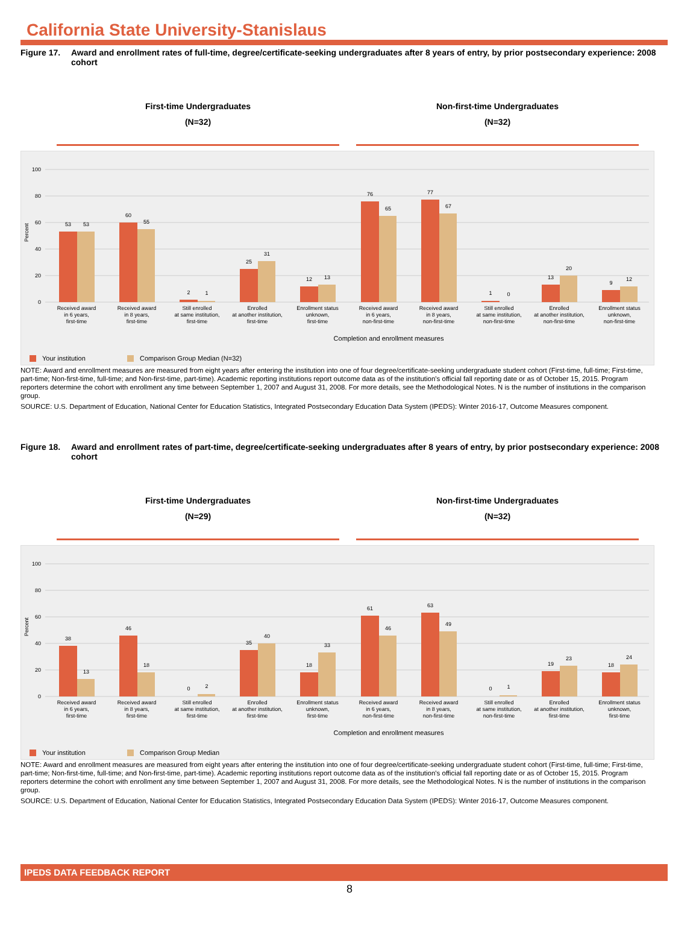California State University-Stanislaus
Figure 17. Award and enrollment rates of full-time, degree/certificate-seeking undergraduates after 8 years of entry, by prior postsecondary experience: 2008 cohort
First-time Undergraduates
(N=32)
Non-first-time Undergraduates
(N=32)
100
80
60
40
20
0
Percent
53
53
60
55
2
1
25
31
12
13
76
65
77
67
1
0
13
20
9
12
Received award
in 6 years,
first-time
Received award
in 8 years,
first-time
Still enrolled
at same institution,
first-time
Enrolled
at another institution,
first-time
Enrollment status
unknown,
first-time
Received award
in 6 years,
non-first-time
Received award
in 8 years,
non-first-time
Still enrolled
at same institution,
non-first-time
Enrolled
at another institution,
non-first-time
Enrollment status
unknown,
non-first-time
Completion and enrollment measures
Your institution
Comparison Group Median (N=32)
NOTE: Award and enrollment measures are measured from eight years after entering the institution into one of four degree/certificate-seeking undergraduate student cohort (First-time, full-time; First-time, part-time; Non-first-time, full-time; and Non-first-time, part-time). Academic reporting institutions report outcome data as of the institution's official fall reporting date or as of October 15, 2015. Program reporters determine the cohort with enrollment any time between September 1, 2007 and August 31, 2008. For more details, see the Methodological Notes. N is the number of institutions in the comparison group.
SOURCE: U.S. Department of Education, National Center for Education Statistics, Integrated Postsecondary Education Data System (IPEDS): Winter 2016-17, Outcome Measures component.
Figure 18. Award and enrollment rates of part-time, degree/certificate-seeking undergraduates after 8 years of entry, by prior postsecondary experience: 2008 cohort
First-time Undergraduates
(N=29)
Non-first-time Undergraduates
(N=32)
100
80
60
40
20
0
Percent
38
13
46
18
0
2
35
40
18
33
61
46
63
49
0
1
19
23
18
24
Received award
in 6 years,
first-time
Received award
in 8 years,
first-time
Still enrolled
at same institution,
first-time
Enrolled
at another institution,
first-time
Enrollment status
unknown,
first-time
Received award
in 6 years,
non-first-time
Received award
in 8 years,
non-first-time
Still enrolled
at same institution,
non-first-time
Enrolled
at another institution,
first-time
Enrollment status
unknown,
first-time
Completion and enrollment measures
Your institution
Comparison Group Median
NOTE: Award and enrollment measures are measured from eight years after entering the institution into one of four degree/certificate-seeking undergraduate student cohort (First-time, full-time; First-time, part-time; Non-first-time, full-time; and Non-first-time, part-time). Academic reporting institutions report outcome data as of the institution's official fall reporting date or as of October 15, 2015. Program reporters determine the cohort with enrollment any time between September 1, 2007 and August 31, 2008. For more details, see the Methodological Notes. N is the number of institutions in the comparison group.
SOURCE: U.S. Department of Education, National Center for Education Statistics, Integrated Postsecondary Education Data System (IPEDS): Winter 2016-17, Outcome Measures component.
IPEDS DATA FEEDBACK REPORT
8